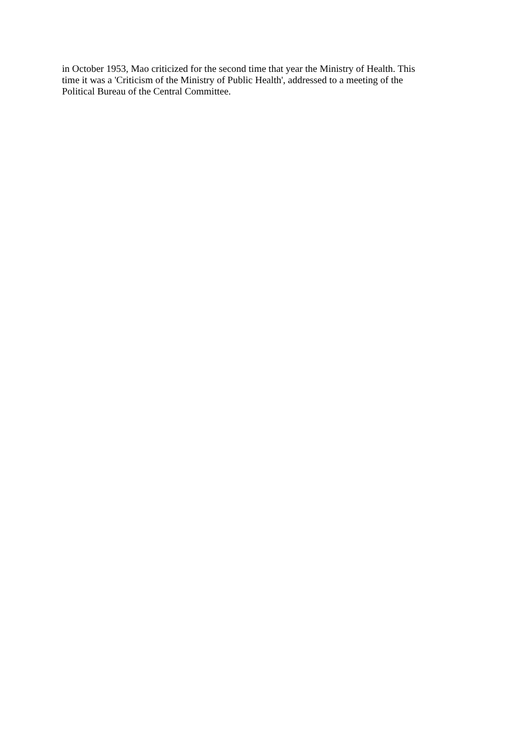in October 1953, Mao criticized for the second time that year the Ministry of Health. This
time it was a 'Criticism of the Ministry of Public Health', addressed to a meeting of the
Political Bureau of the Central Committee.